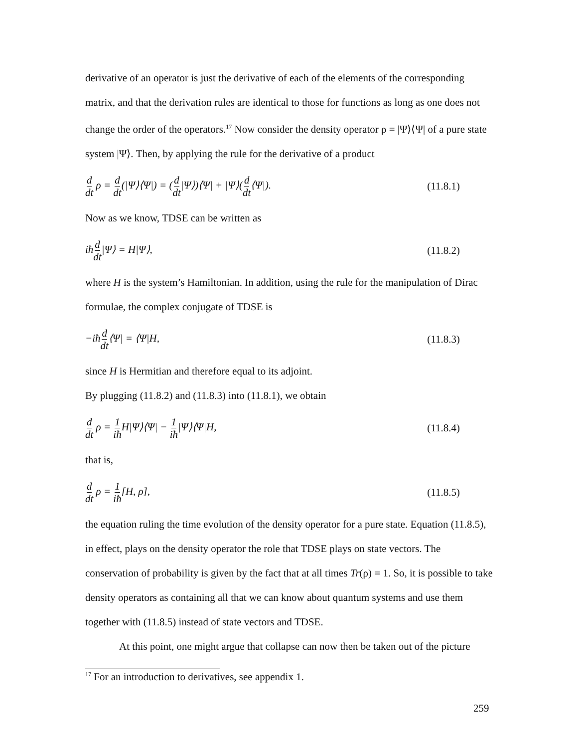derivative of an operator is just the derivative of each of the elements of the corresponding matrix, and that the derivation rules are identical to those for functions as long as one does not change the order of the operators.<sup>17</sup> Now consider the density operator ρ = |Ψ⟩⟨Ψ| of a pure state system |Ψ⟩. Then, by applying the rule for the derivative of a product
d dt ρ = d dt(|Ψ⟩⟨Ψ|) = (d dt|Ψ⟩)⟨Ψ| + |Ψ⟩(d dt⟨Ψ|). (11.8.1)
Now as we know, TDSE can be written as
iħd dt|Ψ⟩ = H|Ψ⟩, (11.8.2)
where H is the system’s Hamiltonian. In addition, using the rule for the manipulation of Dirac formulae, the complex conjugate of TDSE is
−iħd dt⟨Ψ| = ⟨Ψ|H, (11.8.3)
since H is Hermitian and therefore equal to its adjoint.
By plugging (11.8.2) and (11.8.3) into (11.8.1), we obtain
d dt ρ = 1 iħ H|Ψ⟩⟨Ψ| − 1 iħ|Ψ⟩⟨Ψ|H, (11.8.4)
that is,
d dt ρ = 1 iħ[H, ρ], (11.8.5)
the equation ruling the time evolution of the density operator for a pure state. Equation (11.8.5), in effect, plays on the density operator the role that TDSE plays on state vectors. The conservation of probability is given by the fact that at all times Tr(ρ) = 1. So, it is possible to take density operators as containing all that we can know about quantum systems and use them together with (11.8.5) instead of state vectors and TDSE.
At this point, one might argue that collapse can now then be taken out of the picture
<sup>17</sup> For an introduction to derivatives, see appendix 1.
259